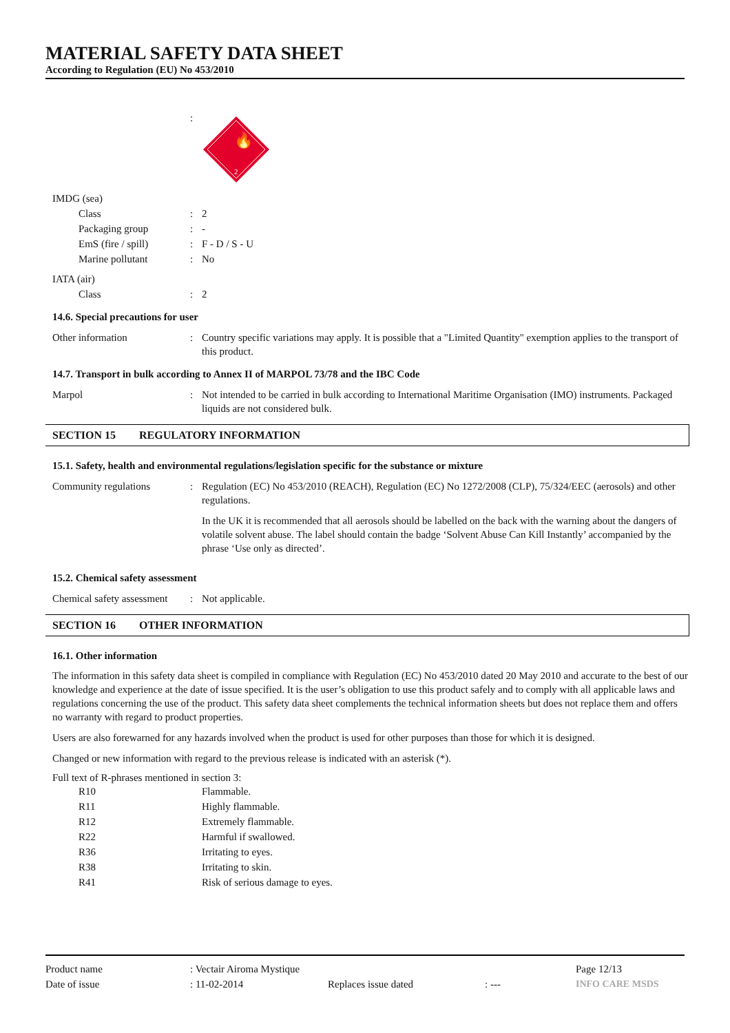MATERIAL SAFETY DATA SHEET
According to Regulation (EU) No 453/2010
| | : | 🔥 2 |
| IMDG (sea) | | |
| Class | : | 2 |
| Packaging group | : | - |
| EmS (fire / spill) | : | F - D / S - U |
| Marine pollutant | : | No |
| IATA (air) | | |
| Class | : | 2 |
14.6. Special precautions for user
| Other information | : | Country specific variations may apply. It is possible that a "Limited Quantity" exemption applies to the transport of this product. |
14.7. Transport in bulk according to Annex II of MARPOL 73/78 and the IBC Code
| Marpol | : | Not intended to be carried in bulk according to International Maritime Organisation (IMO) instruments. Packaged liquids are not considered bulk. |
SECTION 15 REGULATORY INFORMATION
15.1. Safety, health and environmental regulations/legislation specific for the substance or mixture
| Community regulations | : | Regulation (EC) No 453/2010 (REACH), Regulation (EC) No 1272/2008 (CLP), 75/324/EEC (aerosols) and other regulations. In the UK it is recommended that all aerosols should be labelled on the back with the warning about the dangers of volatile solvent abuse. The label should contain the badge ‘Solvent Abuse Can Kill Instantly’ accompanied by the phrase ‘Use only as directed’. |
15.2. Chemical safety assessment
| Chemical safety assessment | : | Not applicable. |
SECTION 16 OTHER INFORMATION
16.1. Other information
The information in this safety data sheet is compiled in compliance with Regulation (EC) No 453/2010 dated 20 May 2010 and accurate to the best of our knowledge and experience at the date of issue specified. It is the user’s obligation to use this product safely and to comply with all applicable laws and regulations concerning the use of the product. This safety data sheet complements the technical information sheets but does not replace them and offers no warranty with regard to product properties.
Users are also forewarned for any hazards involved when the product is used for other purposes than those for which it is designed.
Changed or new information with regard to the previous release is indicated with an asterisk (*).
Full text of R-phrases mentioned in section 3:
| R10 | Flammable. |
| R11 | Highly flammable. |
| R12 | Extremely flammable. |
| R22 | Harmful if swallowed. |
| R36 | Irritating to eyes. |
| R38 | Irritating to skin. |
| R41 | Risk of serious damage to eyes. |
| Product name | : Vectair Airoma Mystique | | | Page 12/13 |
| Date of issue | : 11-02-2014 | Replaces issue dated | : --- | INFO CARE MSDS |